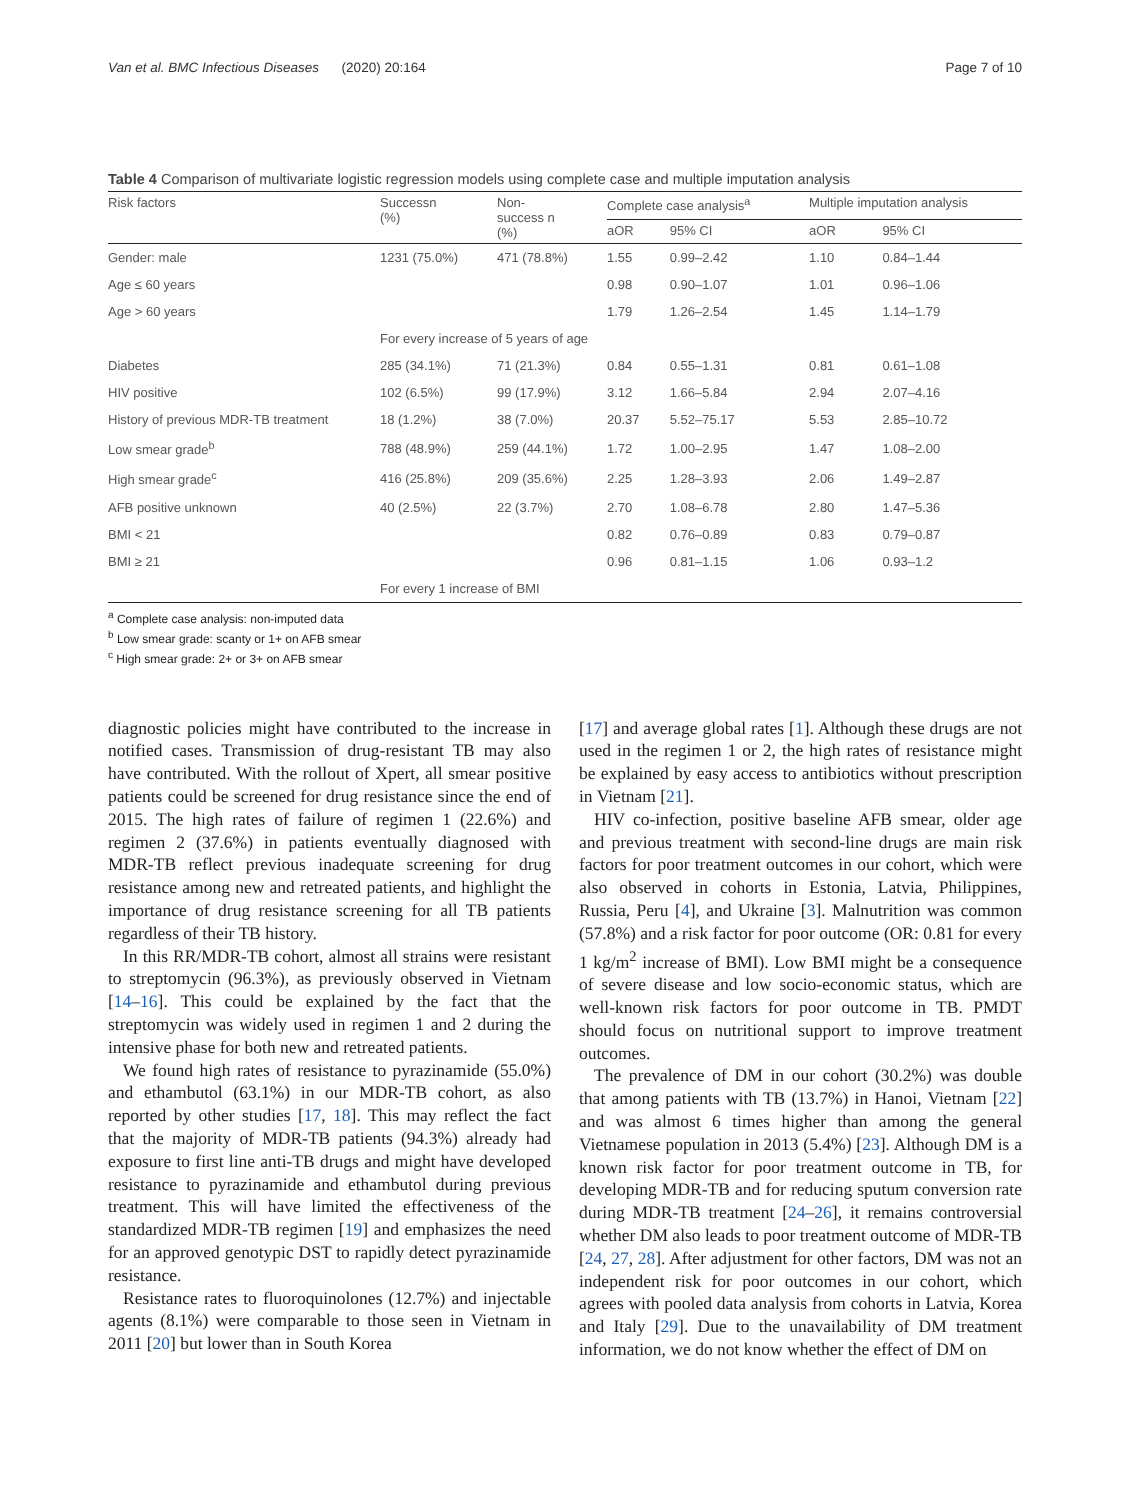Van et al. BMC Infectious Diseases (2020) 20:164 Page 7 of 10
Table 4 Comparison of multivariate logistic regression models using complete case and multiple imputation analysis
| Risk factors | Successn (%) | Non- success n (%) | Complete case analysis<sup>a</sup> | | Multiple imputation analysis | |
| --- | --- | --- | --- | --- | --- | --- |
| | | | aOR | 95% CI | aOR | 95% CI |
| Gender: male | 1231 (75.0%) | 471 (78.8%) | 1.55 | 0.99–2.42 | 1.10 | 0.84–1.44 |
| Age ≤ 60 years | | | 0.98 | 0.90–1.07 | 1.01 | 0.96–1.06 |
| Age > 60 years | | | 1.79 | 1.26–2.54 | 1.45 | 1.14–1.79 |
| | For every increase of 5 years of age | | | | | |
| Diabetes | 285 (34.1%) | 71 (21.3%) | 0.84 | 0.55–1.31 | 0.81 | 0.61–1.08 |
| HIV positive | 102 (6.5%) | 99 (17.9%) | 3.12 | 1.66–5.84 | 2.94 | 2.07–4.16 |
| History of previous MDR-TB treatment | 18 (1.2%) | 38 (7.0%) | 20.37 | 5.52–75.17 | 5.53 | 2.85–10.72 |
| Low smear grade<sup>b</sup> | 788 (48.9%) | 259 (44.1%) | 1.72 | 1.00–2.95 | 1.47 | 1.08–2.00 |
| High smear grade<sup>c</sup> | 416 (25.8%) | 209 (35.6%) | 2.25 | 1.28–3.93 | 2.06 | 1.49–2.87 |
| AFB positive unknown | 40 (2.5%) | 22 (3.7%) | 2.70 | 1.08–6.78 | 2.80 | 1.47–5.36 |
| BMI < 21 | | | 0.82 | 0.76–0.89 | 0.83 | 0.79–0.87 |
| BMI ≥ 21 | | | 0.96 | 0.81–1.15 | 1.06 | 0.93–1.2 |
| | For every 1 increase of BMI | | | | | |
<sup>a</sup> Complete case analysis: non-imputed data
<sup>b</sup> Low smear grade: scanty or 1+ on AFB smear
<sup>c</sup> High smear grade: 2+ or 3+ on AFB smear
diagnostic policies might have contributed to the increase in notified cases. Transmission of drug-resistant TB may also have contributed. With the rollout of Xpert, all smear positive patients could be screened for drug resistance since the end of 2015. The high rates of failure of regimen 1 (22.6%) and regimen 2 (37.6%) in patients eventually diagnosed with MDR-TB reflect previous inadequate screening for drug resistance among new and retreated patients, and highlight the importance of drug resistance screening for all TB patients regardless of their TB history.
In this RR/MDR-TB cohort, almost all strains were resistant to streptomycin (96.3%), as previously observed in Vietnam [14–16]. This could be explained by the fact that the streptomycin was widely used in regimen 1 and 2 during the intensive phase for both new and retreated patients.
We found high rates of resistance to pyrazinamide (55.0%) and ethambutol (63.1%) in our MDR-TB cohort, as also reported by other studies [17, 18]. This may reflect the fact that the majority of MDR-TB patients (94.3%) already had exposure to first line anti-TB drugs and might have developed resistance to pyrazinamide and ethambutol during previous treatment. This will have limited the effectiveness of the standardized MDR-TB regimen [19] and emphasizes the need for an approved genotypic DST to rapidly detect pyrazinamide resistance.
Resistance rates to fluoroquinolones (12.7%) and injectable agents (8.1%) were comparable to those seen in Vietnam in 2011 [20] but lower than in South Korea
[17] and average global rates [1]. Although these drugs are not used in the regimen 1 or 2, the high rates of resistance might be explained by easy access to antibiotics without prescription in Vietnam [21].
HIV co-infection, positive baseline AFB smear, older age and previous treatment with second-line drugs are main risk factors for poor treatment outcomes in our cohort, which were also observed in cohorts in Estonia, Latvia, Philippines, Russia, Peru [4], and Ukraine [3]. Malnutrition was common (57.8%) and a risk factor for poor outcome (OR: 0.81 for every 1 kg/m<sup>2</sup> increase of BMI). Low BMI might be a consequence of severe disease and low socio-economic status, which are well-known risk factors for poor outcome in TB. PMDT should focus on nutritional support to improve treatment outcomes.
The prevalence of DM in our cohort (30.2%) was double that among patients with TB (13.7%) in Hanoi, Vietnam [22] and was almost 6 times higher than among the general Vietnamese population in 2013 (5.4%) [23]. Although DM is a known risk factor for poor treatment outcome in TB, for developing MDR-TB and for reducing sputum conversion rate during MDR-TB treatment [24–26], it remains controversial whether DM also leads to poor treatment outcome of MDR-TB [24, 27, 28]. After adjustment for other factors, DM was not an independent risk for poor outcomes in our cohort, which agrees with pooled data analysis from cohorts in Latvia, Korea and Italy [29]. Due to the unavailability of DM treatment information, we do not know whether the effect of DM on